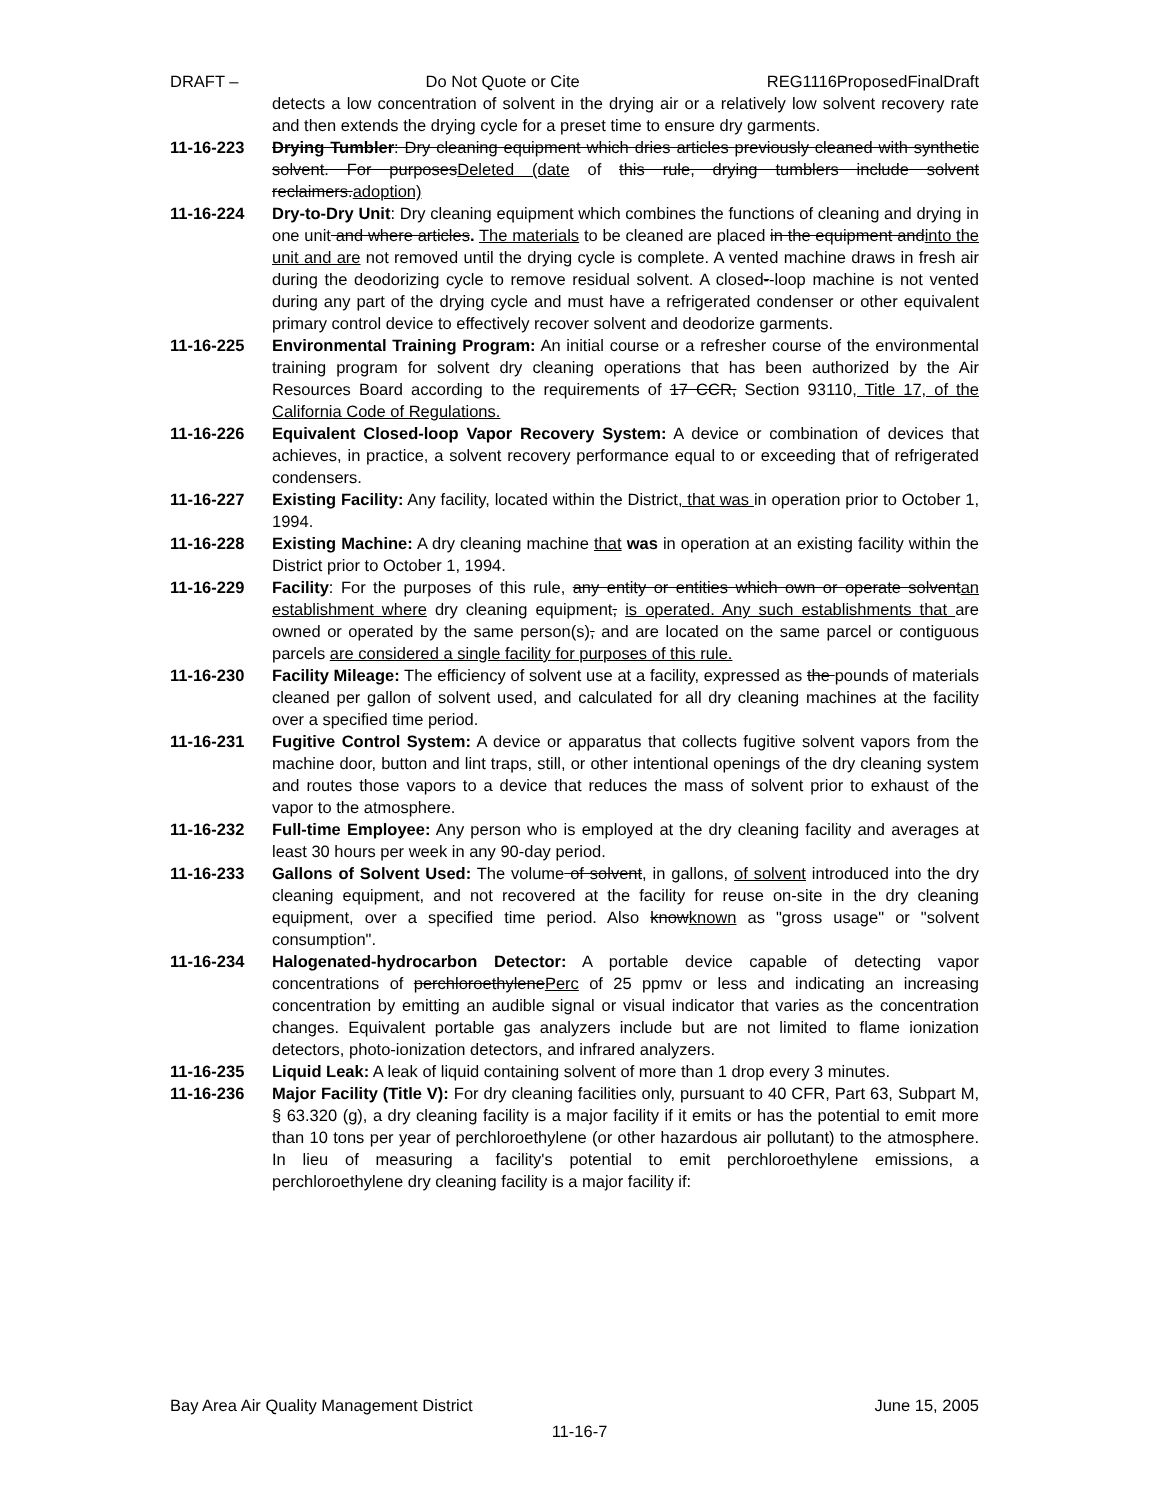DRAFT – Do Not Quote or Cite REG1116ProposedFinalDraft
detects a low concentration of solvent in the drying air or a relatively low solvent recovery rate and then extends the drying cycle for a preset time to ensure dry garments.
11-16-223 Drying Tumbler: Dry cleaning equipment which dries articles previously cleaned with synthetic solvent. For purposesDeleted (date of this rule, drying tumblers include solvent reclaimers.adoption)
11-16-224 Dry-to-Dry Unit: Dry cleaning equipment which combines the functions of cleaning and drying in one unit and where articles. The materials to be cleaned are placed in the equipment andinto the unit and are not removed until the drying cycle is complete. A vented machine draws in fresh air during the deodorizing cycle to remove residual solvent. A closed--loop machine is not vented during any part of the drying cycle and must have a refrigerated condenser or other equivalent primary control device to effectively recover solvent and deodorize garments.
11-16-225 Environmental Training Program: An initial course or a refresher course of the environmental training program for solvent dry cleaning operations that has been authorized by the Air Resources Board according to the requirements of 17 CCR, Section 93110, Title 17, of the California Code of Regulations.
11-16-226 Equivalent Closed-loop Vapor Recovery System: A device or combination of devices that achieves, in practice, a solvent recovery performance equal to or exceeding that of refrigerated condensers.
11-16-227 Existing Facility: Any facility, located within the District, that was in operation prior to October 1, 1994.
11-16-228 Existing Machine: A dry cleaning machine that was in operation at an existing facility within the District prior to October 1, 1994.
11-16-229 Facility: For the purposes of this rule, any entity or entities which own or operate solventan establishment where dry cleaning equipment, is operated. Any such establishments that are owned or operated by the same person(s), and are located on the same parcel or contiguous parcels are considered a single facility for purposes of this rule.
11-16-230 Facility Mileage: The efficiency of solvent use at a facility, expressed as the pounds of materials cleaned per gallon of solvent used, and calculated for all dry cleaning machines at the facility over a specified time period.
11-16-231 Fugitive Control System: A device or apparatus that collects fugitive solvent vapors from the machine door, button and lint traps, still, or other intentional openings of the dry cleaning system and routes those vapors to a device that reduces the mass of solvent prior to exhaust of the vapor to the atmosphere.
11-16-232 Full-time Employee: Any person who is employed at the dry cleaning facility and averages at least 30 hours per week in any 90-day period.
11-16-233 Gallons of Solvent Used: The volume of solvent, in gallons, of solvent introduced into the dry cleaning equipment, and not recovered at the facility for reuse on-site in the dry cleaning equipment, over a specified time period. Also knowknown as "gross usage" or "solvent consumption".
11-16-234 Halogenated-hydrocarbon Detector: A portable device capable of detecting vapor concentrations of perchloroethylenePerc of 25 ppmv or less and indicating an increasing concentration by emitting an audible signal or visual indicator that varies as the concentration changes. Equivalent portable gas analyzers include but are not limited to flame ionization detectors, photo-ionization detectors, and infrared analyzers.
11-16-235 Liquid Leak: A leak of liquid containing solvent of more than 1 drop every 3 minutes.
11-16-236 Major Facility (Title V): For dry cleaning facilities only, pursuant to 40 CFR, Part 63, Subpart M, § 63.320 (g), a dry cleaning facility is a major facility if it emits or has the potential to emit more than 10 tons per year of perchloroethylene (or other hazardous air pollutant) to the atmosphere. In lieu of measuring a facility's potential to emit perchloroethylene emissions, a perchloroethylene dry cleaning facility is a major facility if:
Bay Area Air Quality Management District June 15, 2005
11-16-7